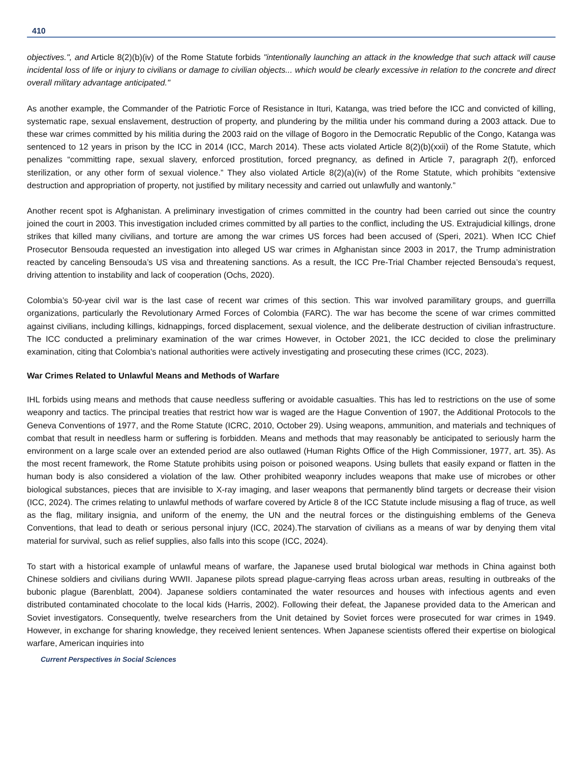410
objectives.", and Article 8(2)(b)(iv) of the Rome Statute forbids "intentionally launching an attack in the knowledge that such attack will cause incidental loss of life or injury to civilians or damage to civilian objects... which would be clearly excessive in relation to the concrete and direct overall military advantage anticipated."
As another example, the Commander of the Patriotic Force of Resistance in Ituri, Katanga, was tried before the ICC and convicted of killing, systematic rape, sexual enslavement, destruction of property, and plundering by the militia under his command during a 2003 attack. Due to these war crimes committed by his militia during the 2003 raid on the village of Bogoro in the Democratic Republic of the Congo, Katanga was sentenced to 12 years in prison by the ICC in 2014 (ICC, March 2014). These acts violated Article 8(2)(b)(xxii) of the Rome Statute, which penalizes “committing rape, sexual slavery, enforced prostitution, forced pregnancy, as defined in Article 7, paragraph 2(f), enforced sterilization, or any other form of sexual violence.” They also violated Article 8(2)(a)(iv) of the Rome Statute, which prohibits “extensive destruction and appropriation of property, not justified by military necessity and carried out unlawfully and wantonly.”
Another recent spot is Afghanistan. A preliminary investigation of crimes committed in the country had been carried out since the country joined the court in 2003. This investigation included crimes committed by all parties to the conflict, including the US. Extrajudicial killings, drone strikes that killed many civilians, and torture are among the war crimes US forces had been accused of (Speri, 2021). When ICC Chief Prosecutor Bensouda requested an investigation into alleged US war crimes in Afghanistan since 2003 in 2017, the Trump administration reacted by canceling Bensouda’s US visa and threatening sanctions. As a result, the ICC Pre-Trial Chamber rejected Bensouda’s request, driving attention to instability and lack of cooperation (Ochs, 2020).
Colombia’s 50-year civil war is the last case of recent war crimes of this section. This war involved paramilitary groups, and guerrilla organizations, particularly the Revolutionary Armed Forces of Colombia (FARC). The war has become the scene of war crimes committed against civilians, including killings, kidnappings, forced displacement, sexual violence, and the deliberate destruction of civilian infrastructure. The ICC conducted a preliminary examination of the war crimes However, in October 2021, the ICC decided to close the preliminary examination, citing that Colombia's national authorities were actively investigating and prosecuting these crimes (ICC, 2023).
War Crimes Related to Unlawful Means and Methods of Warfare
IHL forbids using means and methods that cause needless suffering or avoidable casualties. This has led to restrictions on the use of some weaponry and tactics. The principal treaties that restrict how war is waged are the Hague Convention of 1907, the Additional Protocols to the Geneva Conventions of 1977, and the Rome Statute (ICRC, 2010, October 29). Using weapons, ammunition, and materials and techniques of combat that result in needless harm or suffering is forbidden. Means and methods that may reasonably be anticipated to seriously harm the environment on a large scale over an extended period are also outlawed (Human Rights Office of the High Commissioner, 1977, art. 35). As the most recent framework, the Rome Statute prohibits using poison or poisoned weapons. Using bullets that easily expand or flatten in the human body is also considered a violation of the law. Other prohibited weaponry includes weapons that make use of microbes or other biological substances, pieces that are invisible to X-ray imaging, and laser weapons that permanently blind targets or decrease their vision (ICC, 2024). The crimes relating to unlawful methods of warfare covered by Article 8 of the ICC Statute include misusing a flag of truce, as well as the flag, military insignia, and uniform of the enemy, the UN and the neutral forces or the distinguishing emblems of the Geneva Conventions, that lead to death or serious personal injury (ICC, 2024).The starvation of civilians as a means of war by denying them vital material for survival, such as relief supplies, also falls into this scope (ICC, 2024).
To start with a historical example of unlawful means of warfare, the Japanese used brutal biological war methods in China against both Chinese soldiers and civilians during WWII. Japanese pilots spread plague-carrying fleas across urban areas, resulting in outbreaks of the bubonic plague (Barenblatt, 2004). Japanese soldiers contaminated the water resources and houses with infectious agents and even distributed contaminated chocolate to the local kids (Harris, 2002). Following their defeat, the Japanese provided data to the American and Soviet investigators. Consequently, twelve researchers from the Unit detained by Soviet forces were prosecuted for war crimes in 1949. However, in exchange for sharing knowledge, they received lenient sentences. When Japanese scientists offered their expertise on biological warfare, American inquiries into
Current Perspectives in Social Sciences